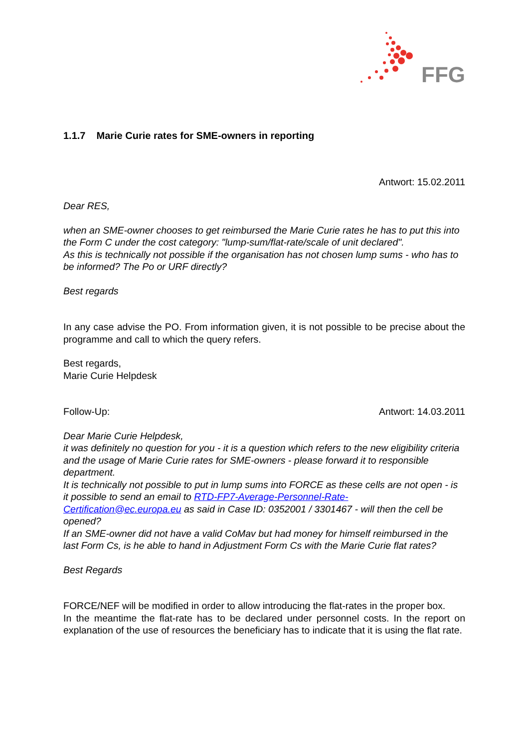FFG
1.1.7 Marie Curie rates for SME-owners in reporting
Antwort: 15.02.2011
Dear RES,
when an SME-owner chooses to get reimbursed the Marie Curie rates he has to put this into the Form C under the cost category: "lump-sum/flat-rate/scale of unit declared".
As this is technically not possible if the organisation has not chosen lump sums - who has to be informed? The Po or URF directly?
Best regards
In any case advise the PO. From information given, it is not possible to be precise about the programme and call to which the query refers.
Best regards,
Marie Curie Helpdesk
Follow-Up: Antwort: 14.03.2011
Dear Marie Curie Helpdesk,
it was definitely no question for you - it is a question which refers to the new eligibility criteria and the usage of Marie Curie rates for SME-owners - please forward it to responsible department.
It is technically not possible to put in lump sums into FORCE as these cells are not open - is it possible to send an email to RTD-FP7-Average-Personnel-Rate-Certification@ec.europa.eu as said in Case ID: 0352001 / 3301467 - will then the cell be opened?
If an SME-owner did not have a valid CoMav but had money for himself reimbursed in the last Form Cs, is he able to hand in Adjustment Form Cs with the Marie Curie flat rates?
Best Regards
FORCE/NEF will be modified in order to allow introducing the flat-rates in the proper box.
In the meantime the flat-rate has to be declared under personnel costs. In the report on explanation of the use of resources the beneficiary has to indicate that it is using the flat rate.